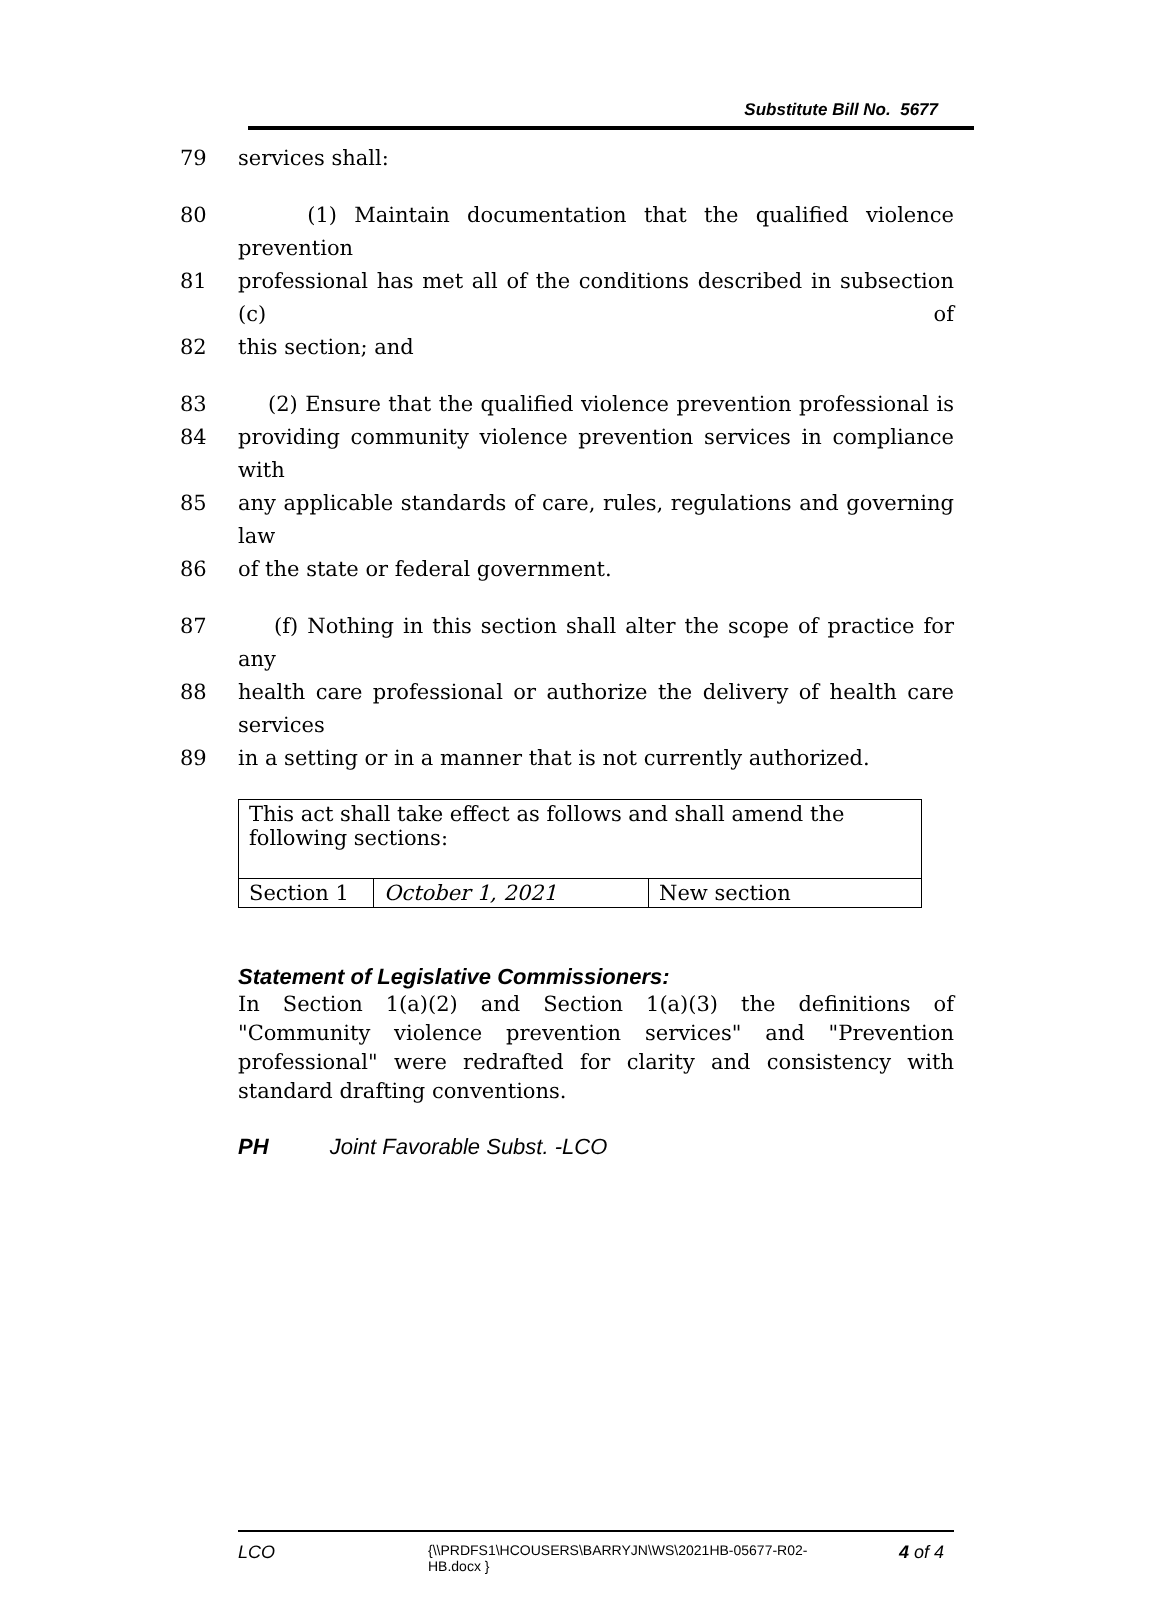Substitute Bill No. 5677
79 services shall:
80 (1) Maintain documentation that the qualified violence prevention
81 professional has met all of the conditions described in subsection (c) of
82 this section; and
83 (2) Ensure that the qualified violence prevention professional is
84 providing community violence prevention services in compliance with
85 any applicable standards of care, rules, regulations and governing law
86 of the state or federal government.
87 (f) Nothing in this section shall alter the scope of practice for any
88 health care professional or authorize the delivery of health care services
89 in a setting or in a manner that is not currently authorized.
| This act shall take effect as follows and shall amend the following sections: | | |
| Section 1 | October 1, 2021 | New section |
Statement of Legislative Commissioners:
In Section 1(a)(2) and Section 1(a)(3) the definitions of "Community violence prevention services" and "Prevention professional" were redrafted for clarity and consistency with standard drafting conventions.
PH Joint Favorable Subst. -LCO
LCO {\\PRDFS1\HCOUSERS\BARRYJN\WS\2021HB-05677-R02-HB.docx } 4 of 4